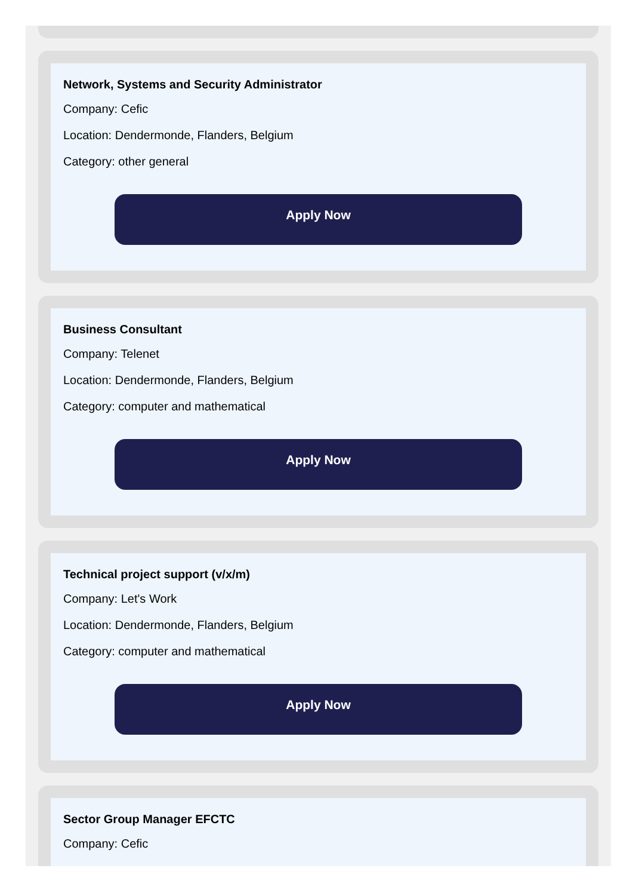Network, Systems and Security Administrator
Company: Cefic
Location: Dendermonde, Flanders, Belgium
Category: other general
Apply Now
Business Consultant
Company: Telenet
Location: Dendermonde, Flanders, Belgium
Category: computer and mathematical
Apply Now
Technical project support (v/x/m)
Company: Let's Work
Location: Dendermonde, Flanders, Belgium
Category: computer and mathematical
Apply Now
Sector Group Manager EFCTC
Company: Cefic